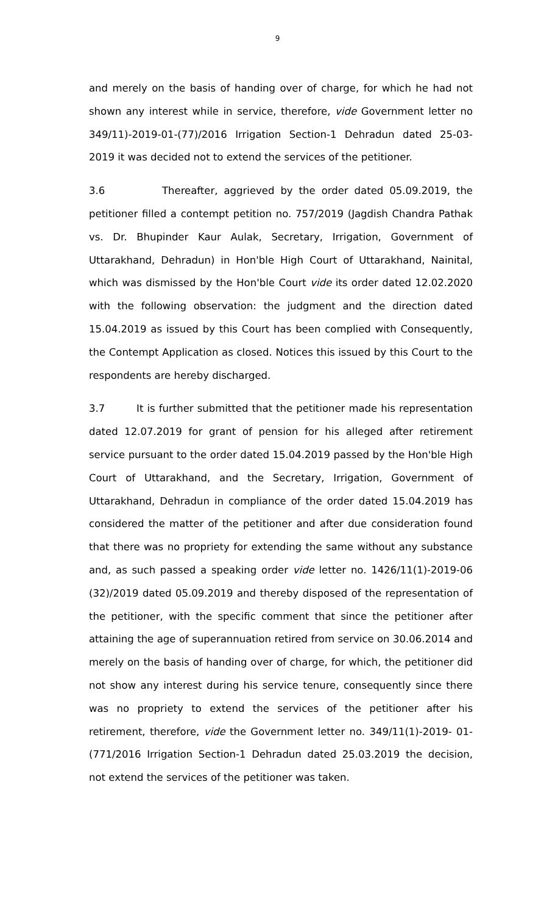9
and merely on the basis of handing over of charge, for which he had not shown any interest while in service, therefore, vide Government letter no 349/11)-2019-01-(77)/2016 Irrigation Section-1 Dehradun dated 25-03-2019 it was decided not to extend the services of the petitioner.
3.6 Thereafter, aggrieved by the order dated 05.09.2019, the petitioner filled a contempt petition no. 757/2019 (Jagdish Chandra Pathak vs. Dr. Bhupinder Kaur Aulak, Secretary, Irrigation, Government of Uttarakhand, Dehradun) in Hon'ble High Court of Uttarakhand, Nainital, which was dismissed by the Hon'ble Court vide its order dated 12.02.2020 with the following observation: the judgment and the direction dated 15.04.2019 as issued by this Court has been complied with Consequently, the Contempt Application as closed. Notices this issued by this Court to the respondents are hereby discharged.
3.7 It is further submitted that the petitioner made his representation dated 12.07.2019 for grant of pension for his alleged after retirement service pursuant to the order dated 15.04.2019 passed by the Hon'ble High Court of Uttarakhand, and the Secretary, Irrigation, Government of Uttarakhand, Dehradun in compliance of the order dated 15.04.2019 has considered the matter of the petitioner and after due consideration found that there was no propriety for extending the same without any substance and, as such passed a speaking order vide letter no. 1426/11(1)-2019-06 (32)/2019 dated 05.09.2019 and thereby disposed of the representation of the petitioner, with the specific comment that since the petitioner after attaining the age of superannuation retired from service on 30.06.2014 and merely on the basis of handing over of charge, for which, the petitioner did not show any interest during his service tenure, consequently since there was no propriety to extend the services of the petitioner after his retirement, therefore, vide the Government letter no. 349/11(1)-2019- 01-(771/2016 Irrigation Section-1 Dehradun dated 25.03.2019 the decision, not extend the services of the petitioner was taken.